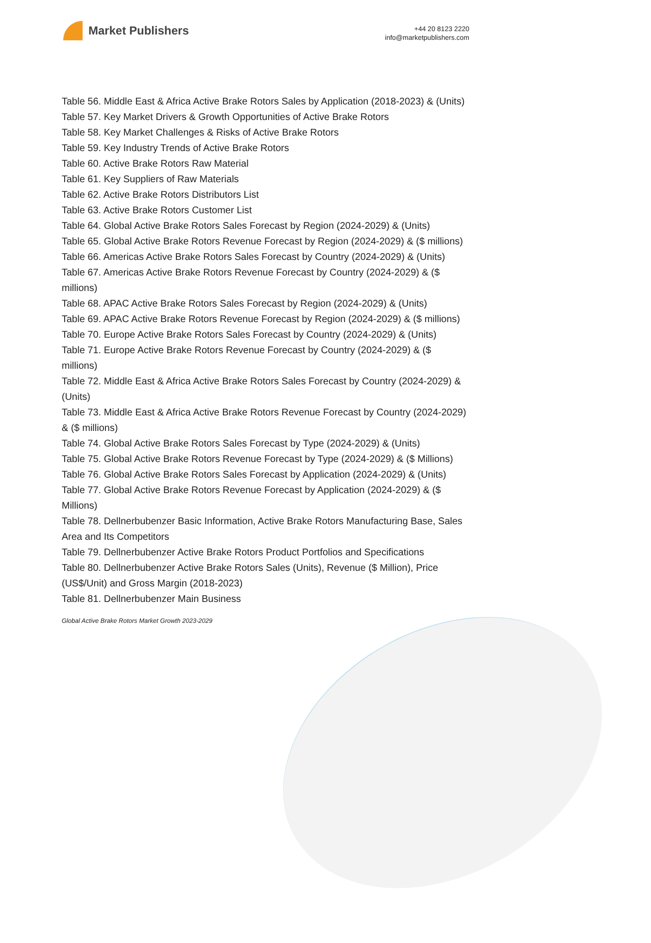Market Publishers
+44 20 8123 2220
info@marketpublishers.com
Table 56. Middle East & Africa Active Brake Rotors Sales by Application (2018-2023) & (Units)
Table 57. Key Market Drivers & Growth Opportunities of Active Brake Rotors
Table 58. Key Market Challenges & Risks of Active Brake Rotors
Table 59. Key Industry Trends of Active Brake Rotors
Table 60. Active Brake Rotors Raw Material
Table 61. Key Suppliers of Raw Materials
Table 62. Active Brake Rotors Distributors List
Table 63. Active Brake Rotors Customer List
Table 64. Global Active Brake Rotors Sales Forecast by Region (2024-2029) & (Units)
Table 65. Global Active Brake Rotors Revenue Forecast by Region (2024-2029) & ($ millions)
Table 66. Americas Active Brake Rotors Sales Forecast by Country (2024-2029) & (Units)
Table 67. Americas Active Brake Rotors Revenue Forecast by Country (2024-2029) & ($ millions)
Table 68. APAC Active Brake Rotors Sales Forecast by Region (2024-2029) & (Units)
Table 69. APAC Active Brake Rotors Revenue Forecast by Region (2024-2029) & ($ millions)
Table 70. Europe Active Brake Rotors Sales Forecast by Country (2024-2029) & (Units)
Table 71. Europe Active Brake Rotors Revenue Forecast by Country (2024-2029) & ($ millions)
Table 72. Middle East & Africa Active Brake Rotors Sales Forecast by Country (2024-2029) & (Units)
Table 73. Middle East & Africa Active Brake Rotors Revenue Forecast by Country (2024-2029) & ($ millions)
Table 74. Global Active Brake Rotors Sales Forecast by Type (2024-2029) & (Units)
Table 75. Global Active Brake Rotors Revenue Forecast by Type (2024-2029) & ($ Millions)
Table 76. Global Active Brake Rotors Sales Forecast by Application (2024-2029) & (Units)
Table 77. Global Active Brake Rotors Revenue Forecast by Application (2024-2029) & ($ Millions)
Table 78. Dellnerbubenzer Basic Information, Active Brake Rotors Manufacturing Base, Sales Area and Its Competitors
Table 79. Dellnerbubenzer Active Brake Rotors Product Portfolios and Specifications
Table 80. Dellnerbubenzer Active Brake Rotors Sales (Units), Revenue ($ Million), Price (US$/Unit) and Gross Margin (2018-2023)
Table 81. Dellnerbubenzer Main Business
Global Active Brake Rotors Market Growth 2023-2029